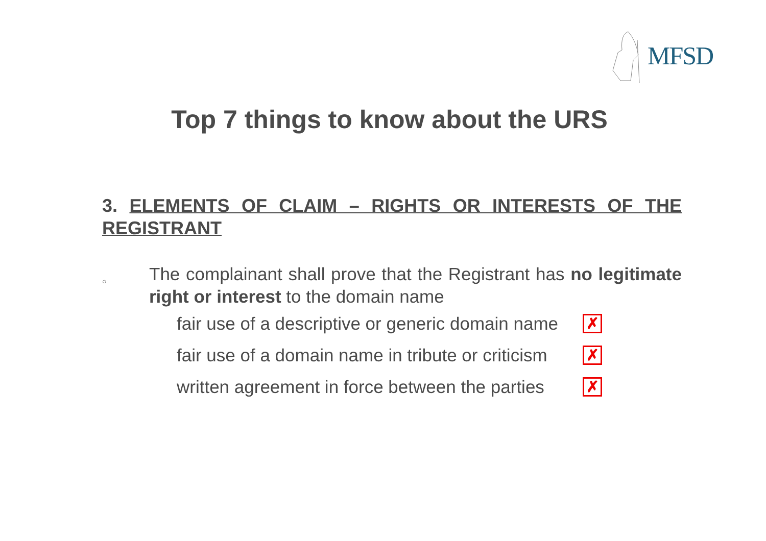MFSD
Top 7 things to know about the URS
3. ELEMENTS OF CLAIM – RIGHTS OR INTERESTS OF THE REGISTRANT
○
The complainant shall prove that the Registrant has no legitimate right or interest to the domain name
fair use of a descriptive or generic domain name
✗
fair use of a domain name in tribute or criticism
✗
written agreement in force between the parties
✗